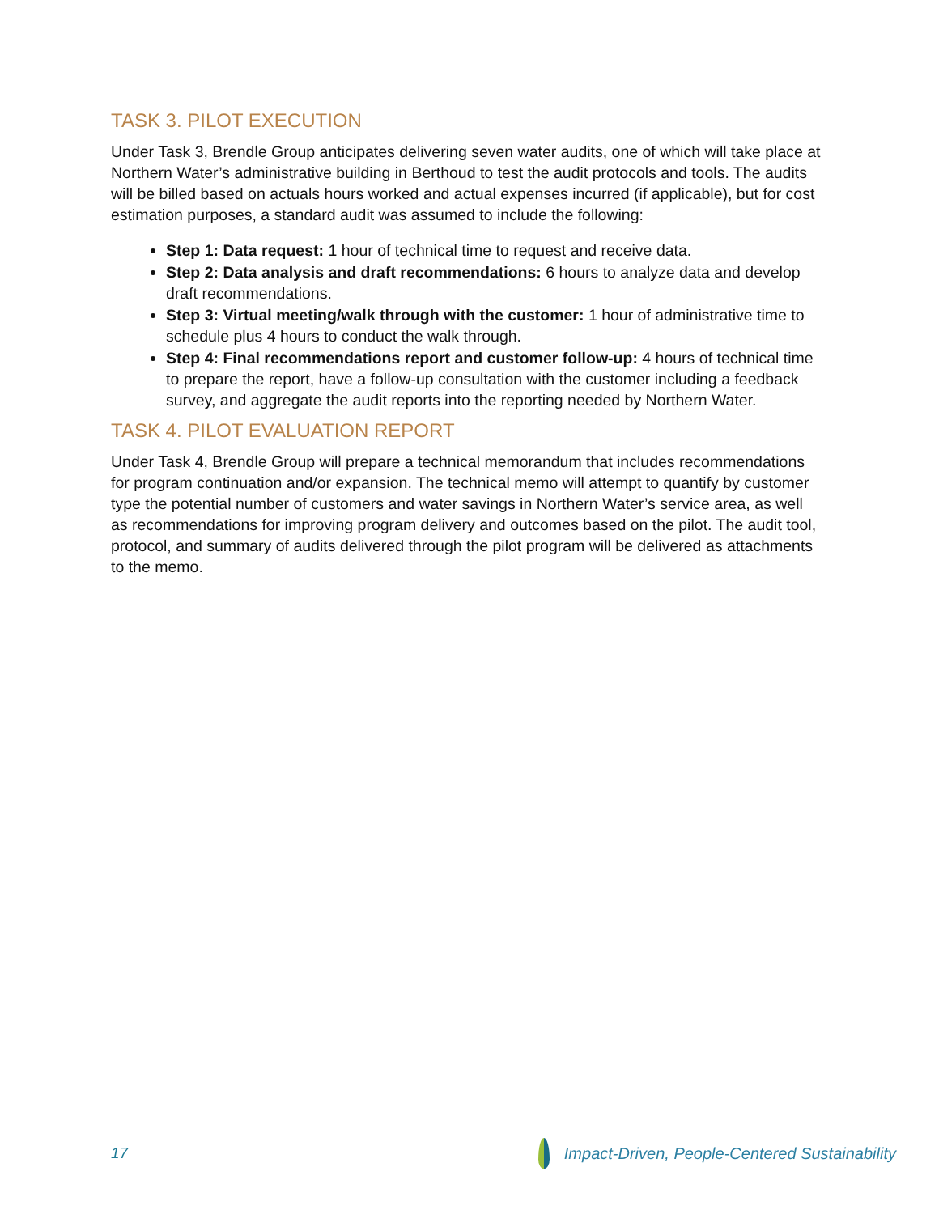TASK 3. PILOT EXECUTION
Under Task 3, Brendle Group anticipates delivering seven water audits, one of which will take place at Northern Water’s administrative building in Berthoud to test the audit protocols and tools. The audits will be billed based on actuals hours worked and actual expenses incurred (if applicable), but for cost estimation purposes, a standard audit was assumed to include the following:
Step 1: Data request: 1 hour of technical time to request and receive data.
Step 2: Data analysis and draft recommendations: 6 hours to analyze data and develop draft recommendations.
Step 3: Virtual meeting/walk through with the customer: 1 hour of administrative time to schedule plus 4 hours to conduct the walk through.
Step 4: Final recommendations report and customer follow-up: 4 hours of technical time to prepare the report, have a follow-up consultation with the customer including a feedback survey, and aggregate the audit reports into the reporting needed by Northern Water.
TASK 4. PILOT EVALUATION REPORT
Under Task 4, Brendle Group will prepare a technical memorandum that includes recommendations for program continuation and/or expansion. The technical memo will attempt to quantify by customer type the potential number of customers and water savings in Northern Water’s service area, as well as recommendations for improving program delivery and outcomes based on the pilot. The audit tool, protocol, and summary of audits delivered through the pilot program will be delivered as attachments to the memo.
17 Impact-Driven, People-Centered Sustainability